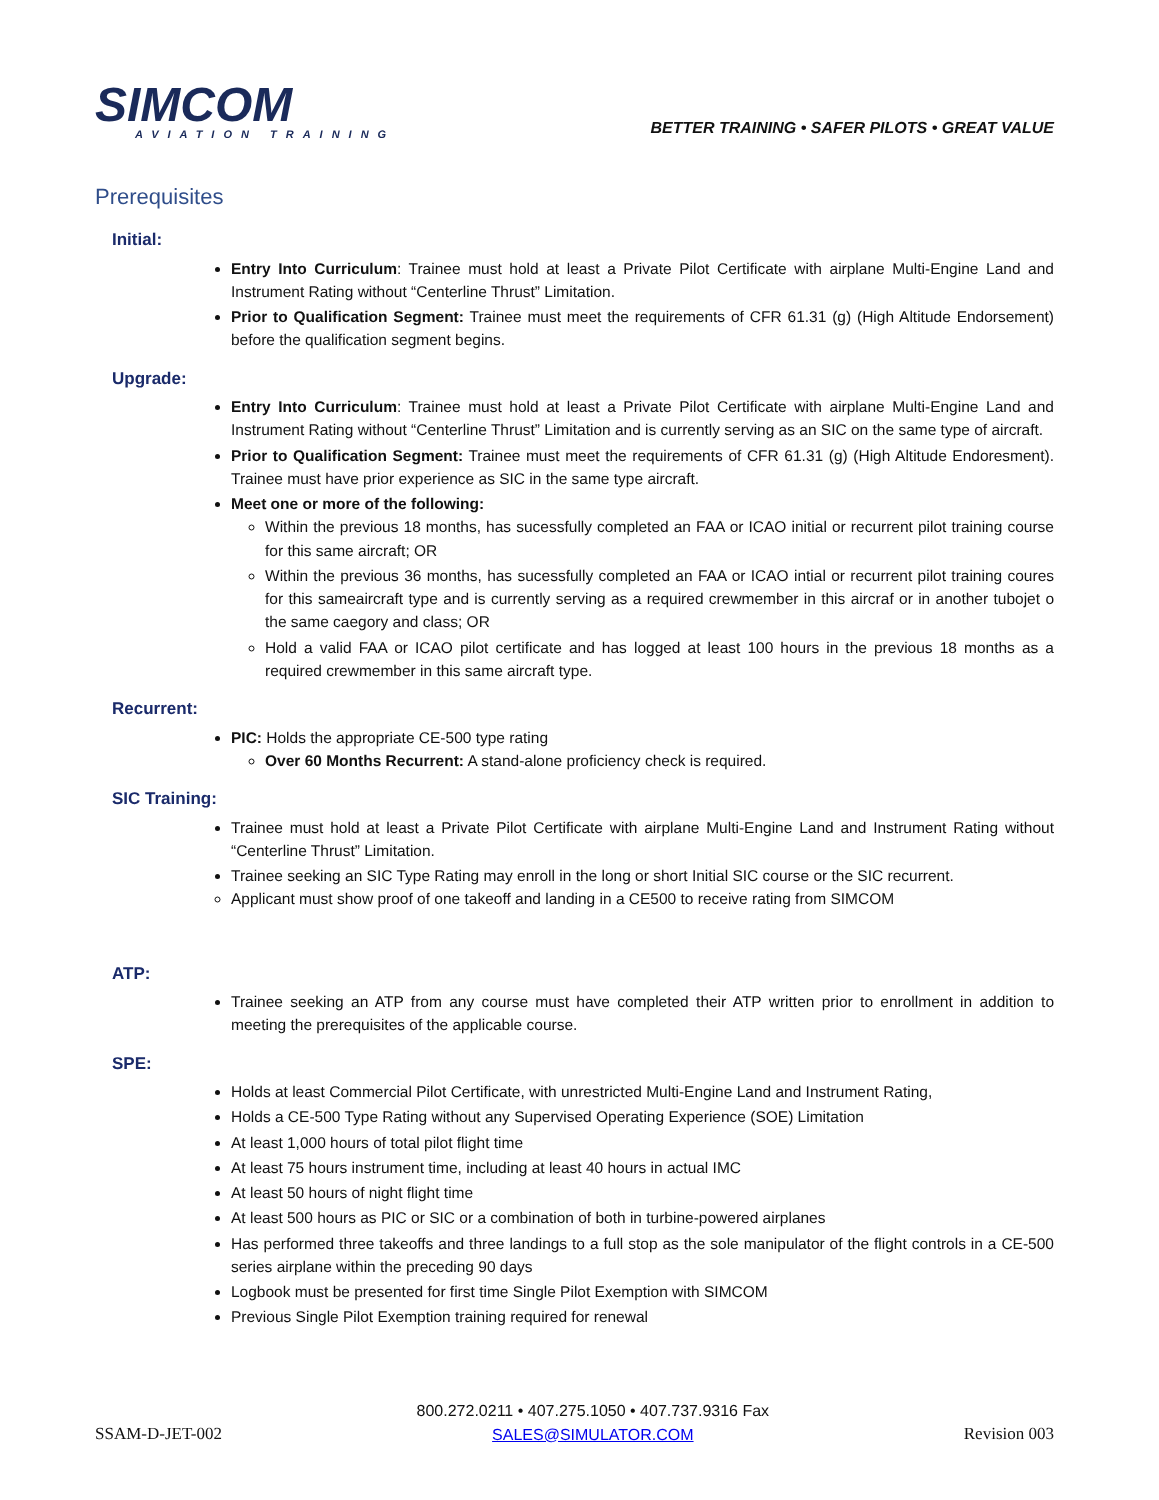SIMCOM
AVIATION TRAINING
BETTER TRAINING • SAFER PILOTS • GREAT VALUE
Prerequisites
Initial:
Entry Into Curriculum: Trainee must hold at least a Private Pilot Certificate with airplane Multi-Engine Land and Instrument Rating without “Centerline Thrust” Limitation.
Prior to Qualification Segment: Trainee must meet the requirements of CFR 61.31 (g) (High Altitude Endorsement) before the qualification segment begins.
Upgrade:
Entry Into Curriculum: Trainee must hold at least a Private Pilot Certificate with airplane Multi-Engine Land and Instrument Rating without “Centerline Thrust” Limitation and is currently serving as an SIC on the same type of aircraft.
Prior to Qualification Segment: Trainee must meet the requirements of CFR 61.31 (g) (High Altitude Endoresment). Trainee must have prior experience as SIC in the same type aircraft.
Meet one or more of the following:
Within the previous 18 months, has sucessfully completed an FAA or ICAO initial or recurrent pilot training course for this same aircraft; OR
Within the previous 36 months, has sucessfully completed an FAA or ICAO intial or recurrent pilot training coures for this sameaircraft type and is currently serving as a required crewmember in this aircraf or in another tubojet o the same caegory and class; OR
Hold a valid FAA or ICAO pilot certificate and has logged at least 100 hours in the previous 18 months as a required crewmember in this same aircraft type.
Recurrent:
PIC: Holds the appropriate CE-500 type rating
Over 60 Months Recurrent: A stand-alone proficiency check is required.
SIC Training:
Trainee must hold at least a Private Pilot Certificate with airplane Multi-Engine Land and Instrument Rating without “Centerline Thrust” Limitation.
Trainee seeking an SIC Type Rating may enroll in the long or short Initial SIC course or the SIC recurrent.
Applicant must show proof of one takeoff and landing in a CE500 to receive rating from SIMCOM
ATP:
Trainee seeking an ATP from any course must have completed their ATP written prior to enrollment in addition to meeting the prerequisites of the applicable course.
SPE:
Holds at least Commercial Pilot Certificate, with unrestricted Multi-Engine Land and Instrument Rating,
Holds a CE-500 Type Rating without any Supervised Operating Experience (SOE) Limitation
At least 1,000 hours of total pilot flight time
At least 75 hours instrument time, including at least 40 hours in actual IMC
At least 50 hours of night flight time
At least 500 hours as PIC or SIC or a combination of both in turbine-powered airplanes
Has performed three takeoffs and three landings to a full stop as the sole manipulator of the flight controls in a CE-500 series airplane within the preceding 90 days
Logbook must be presented for first time Single Pilot Exemption with SIMCOM
Previous Single Pilot Exemption training required for renewal
SSAM-D-JET-002
800.272.0211 • 407.275.1050 • 407.737.9316 Fax
SALES@SIMULATOR.COM
Revision 003